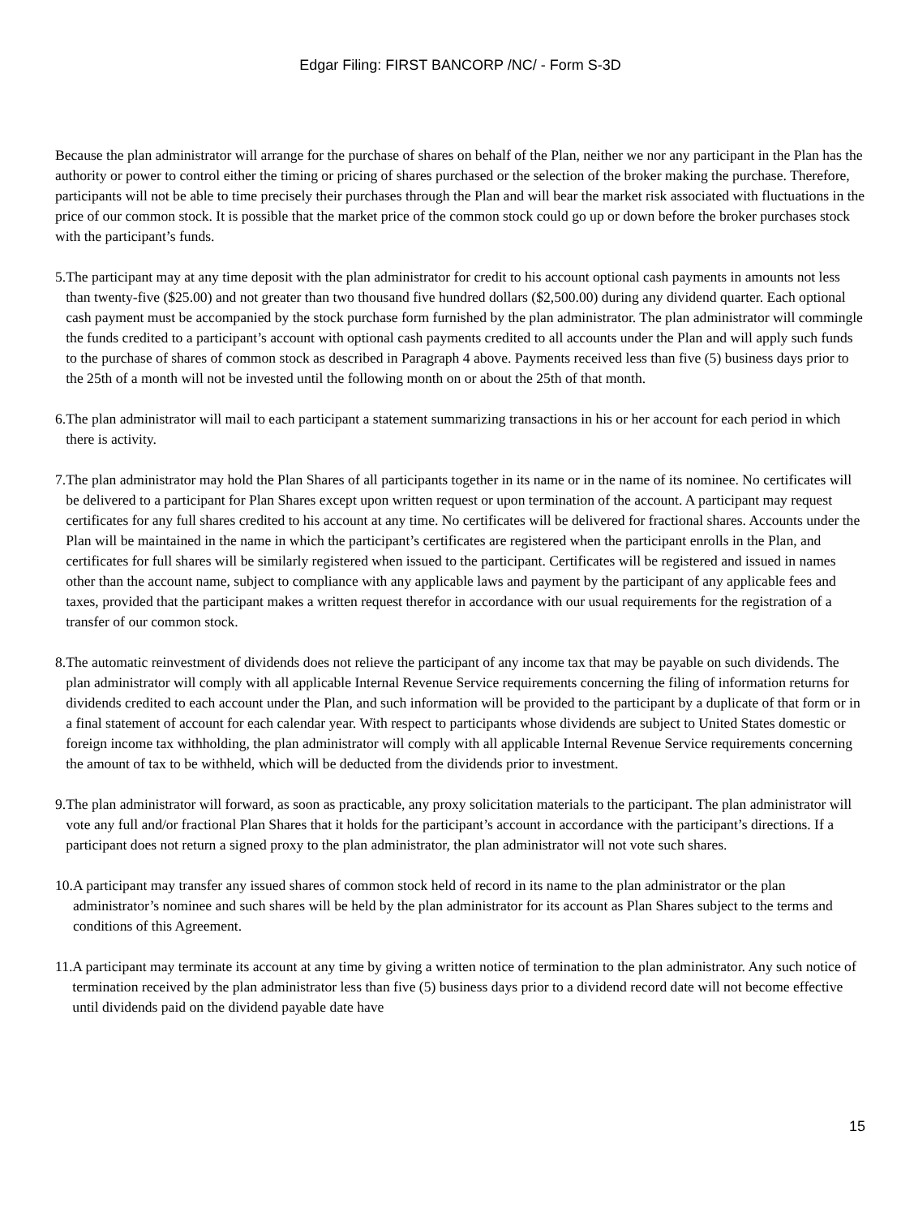Edgar Filing: FIRST BANCORP /NC/ - Form S-3D
Because the plan administrator will arrange for the purchase of shares on behalf of the Plan, neither we nor any participant in the Plan has the authority or power to control either the timing or pricing of shares purchased or the selection of the broker making the purchase. Therefore, participants will not be able to time precisely their purchases through the Plan and will bear the market risk associated with fluctuations in the price of our common stock. It is possible that the market price of the common stock could go up or down before the broker purchases stock with the participant’s funds.
5. The participant may at any time deposit with the plan administrator for credit to his account optional cash payments in amounts not less than twenty-five ($25.00) and not greater than two thousand five hundred dollars ($2,500.00) during any dividend quarter. Each optional cash payment must be accompanied by the stock purchase form furnished by the plan administrator. The plan administrator will commingle the funds credited to a participant’s account with optional cash payments credited to all accounts under the Plan and will apply such funds to the purchase of shares of common stock as described in Paragraph 4 above. Payments received less than five (5) business days prior to the 25th of a month will not be invested until the following month on or about the 25th of that month.
6. The plan administrator will mail to each participant a statement summarizing transactions in his or her account for each period in which there is activity.
7. The plan administrator may hold the Plan Shares of all participants together in its name or in the name of its nominee. No certificates will be delivered to a participant for Plan Shares except upon written request or upon termination of the account. A participant may request certificates for any full shares credited to his account at any time. No certificates will be delivered for fractional shares. Accounts under the Plan will be maintained in the name in which the participant’s certificates are registered when the participant enrolls in the Plan, and certificates for full shares will be similarly registered when issued to the participant. Certificates will be registered and issued in names other than the account name, subject to compliance with any applicable laws and payment by the participant of any applicable fees and taxes, provided that the participant makes a written request therefor in accordance with our usual requirements for the registration of a transfer of our common stock.
8. The automatic reinvestment of dividends does not relieve the participant of any income tax that may be payable on such dividends. The plan administrator will comply with all applicable Internal Revenue Service requirements concerning the filing of information returns for dividends credited to each account under the Plan, and such information will be provided to the participant by a duplicate of that form or in a final statement of account for each calendar year. With respect to participants whose dividends are subject to United States domestic or foreign income tax withholding, the plan administrator will comply with all applicable Internal Revenue Service requirements concerning the amount of tax to be withheld, which will be deducted from the dividends prior to investment.
9. The plan administrator will forward, as soon as practicable, any proxy solicitation materials to the participant. The plan administrator will vote any full and/or fractional Plan Shares that it holds for the participant’s account in accordance with the participant’s directions. If a participant does not return a signed proxy to the plan administrator, the plan administrator will not vote such shares.
10. A participant may transfer any issued shares of common stock held of record in its name to the plan administrator or the plan administrator’s nominee and such shares will be held by the plan administrator for its account as Plan Shares subject to the terms and conditions of this Agreement.
11. A participant may terminate its account at any time by giving a written notice of termination to the plan administrator. Any such notice of termination received by the plan administrator less than five (5) business days prior to a dividend record date will not become effective until dividends paid on the dividend payable date have
15